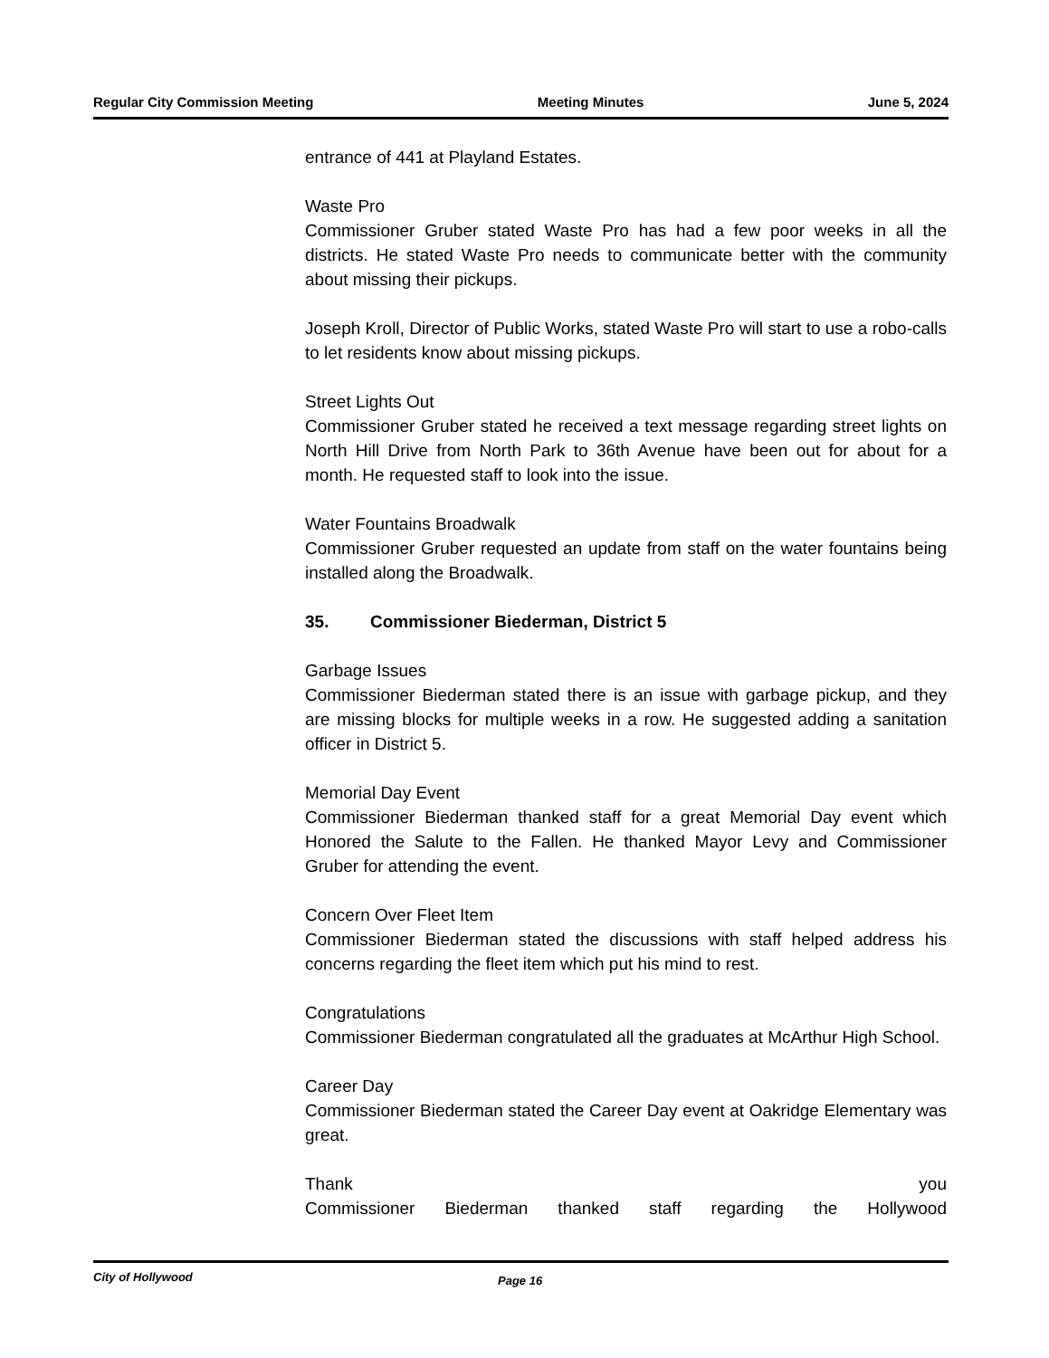Regular City Commission Meeting Meeting Minutes June 5, 2024
entrance of 441 at Playland Estates.
Waste Pro
Commissioner Gruber stated Waste Pro has had a few poor weeks in all the districts. He stated Waste Pro needs to communicate better with the community about missing their pickups.
Joseph Kroll, Director of Public Works, stated Waste Pro will start to use a robo-calls to let residents know about missing pickups.
Street Lights Out
Commissioner Gruber stated he received a text message regarding street lights on North Hill Drive from North Park to 36th Avenue have been out for about for a month. He requested staff to look into the issue.
Water Fountains Broadwalk
Commissioner Gruber requested an update from staff on the water fountains being installed along the Broadwalk.
35. Commissioner Biederman, District 5
Garbage Issues
Commissioner Biederman stated there is an issue with garbage pickup, and they are missing blocks for multiple weeks in a row. He suggested adding a sanitation officer in District 5.
Memorial Day Event
Commissioner Biederman thanked staff for a great Memorial Day event which Honored the Salute to the Fallen. He thanked Mayor Levy and Commissioner Gruber for attending the event.
Concern Over Fleet Item
Commissioner Biederman stated the discussions with staff helped address his concerns regarding the fleet item which put his mind to rest.
Congratulations
Commissioner Biederman congratulated all the graduates at McArthur High School.
Career Day
Commissioner Biederman stated the Career Day event at Oakridge Elementary was great.
Thank you
Commissioner Biederman thanked staff regarding the Hollywood
City of Hollywood Page 16